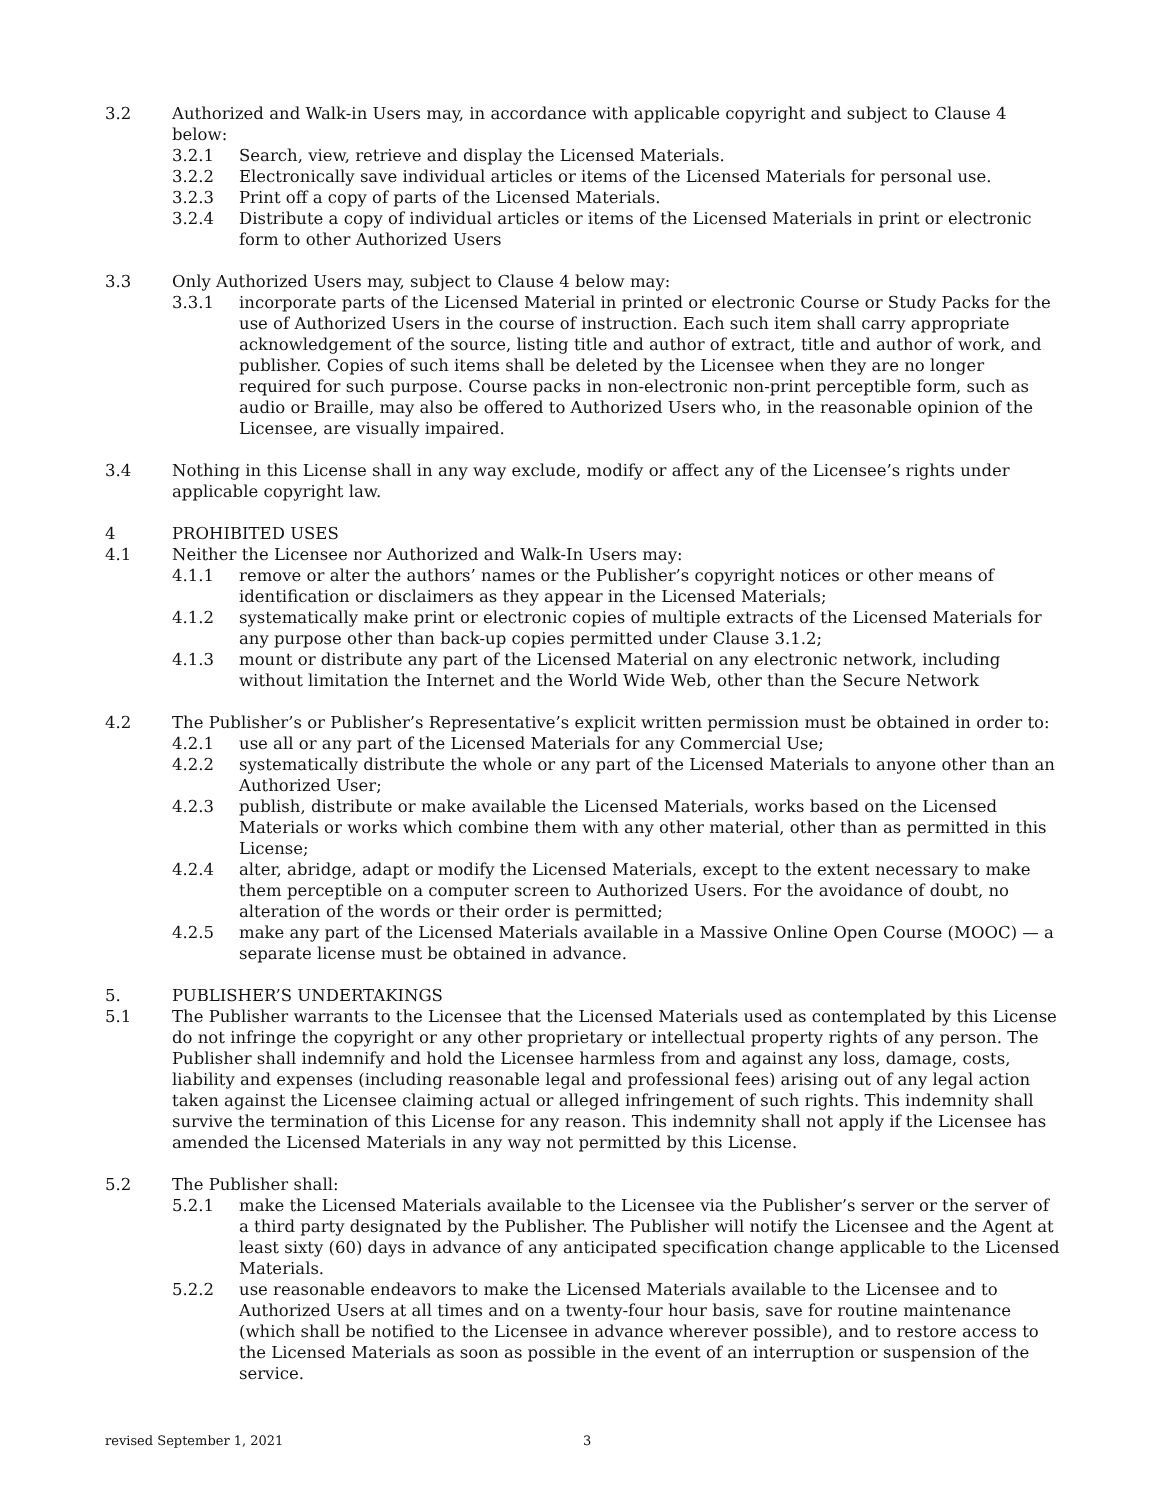3.2 Authorized and Walk-in Users may, in accordance with applicable copyright and subject to Clause 4 below:
3.2.1 Search, view, retrieve and display the Licensed Materials.
3.2.2 Electronically save individual articles or items of the Licensed Materials for personal use.
3.2.3 Print off a copy of parts of the Licensed Materials.
3.2.4 Distribute a copy of individual articles or items of the Licensed Materials in print or electronic form to other Authorized Users
3.3 Only Authorized Users may, subject to Clause 4 below may:
3.3.1 incorporate parts of the Licensed Material in printed or electronic Course or Study Packs for the use of Authorized Users in the course of instruction. Each such item shall carry appropriate acknowledgement of the source, listing title and author of extract, title and author of work, and publisher. Copies of such items shall be deleted by the Licensee when they are no longer required for such purpose. Course packs in non-electronic non-print perceptible form, such as audio or Braille, may also be offered to Authorized Users who, in the reasonable opinion of the Licensee, are visually impaired.
3.4 Nothing in this License shall in any way exclude, modify or affect any of the Licensee’s rights under applicable copyright law.
4 PROHIBITED USES
4.1 Neither the Licensee nor Authorized and Walk-In Users may:
4.1.1 remove or alter the authors’ names or the Publisher’s copyright notices or other means of identification or disclaimers as they appear in the Licensed Materials;
4.1.2 systematically make print or electronic copies of multiple extracts of the Licensed Materials for any purpose other than back-up copies permitted under Clause 3.1.2;
4.1.3 mount or distribute any part of the Licensed Material on any electronic network, including without limitation the Internet and the World Wide Web, other than the Secure Network
4.2 The Publisher’s or Publisher’s Representative’s explicit written permission must be obtained in order to:
4.2.1 use all or any part of the Licensed Materials for any Commercial Use;
4.2.2 systematically distribute the whole or any part of the Licensed Materials to anyone other than an Authorized User;
4.2.3 publish, distribute or make available the Licensed Materials, works based on the Licensed Materials or works which combine them with any other material, other than as permitted in this License;
4.2.4 alter, abridge, adapt or modify the Licensed Materials, except to the extent necessary to make them perceptible on a computer screen to Authorized Users. For the avoidance of doubt, no alteration of the words or their order is permitted;
4.2.5 make any part of the Licensed Materials available in a Massive Online Open Course (MOOC) — a separate license must be obtained in advance.
5. PUBLISHER’S UNDERTAKINGS
5.1 The Publisher warrants to the Licensee that the Licensed Materials used as contemplated by this License do not infringe the copyright or any other proprietary or intellectual property rights of any person. The Publisher shall indemnify and hold the Licensee harmless from and against any loss, damage, costs, liability and expenses (including reasonable legal and professional fees) arising out of any legal action taken against the Licensee claiming actual or alleged infringement of such rights. This indemnity shall survive the termination of this License for any reason. This indemnity shall not apply if the Licensee has amended the Licensed Materials in any way not permitted by this License.
5.2 The Publisher shall:
5.2.1 make the Licensed Materials available to the Licensee via the Publisher’s server or the server of a third party designated by the Publisher. The Publisher will notify the Licensee and the Agent at least sixty (60) days in advance of any anticipated specification change applicable to the Licensed Materials.
5.2.2 use reasonable endeavors to make the Licensed Materials available to the Licensee and to Authorized Users at all times and on a twenty-four hour basis, save for routine maintenance (which shall be notified to the Licensee in advance wherever possible), and to restore access to the Licensed Materials as soon as possible in the event of an interruption or suspension of the service.
revised September 1, 2021 3